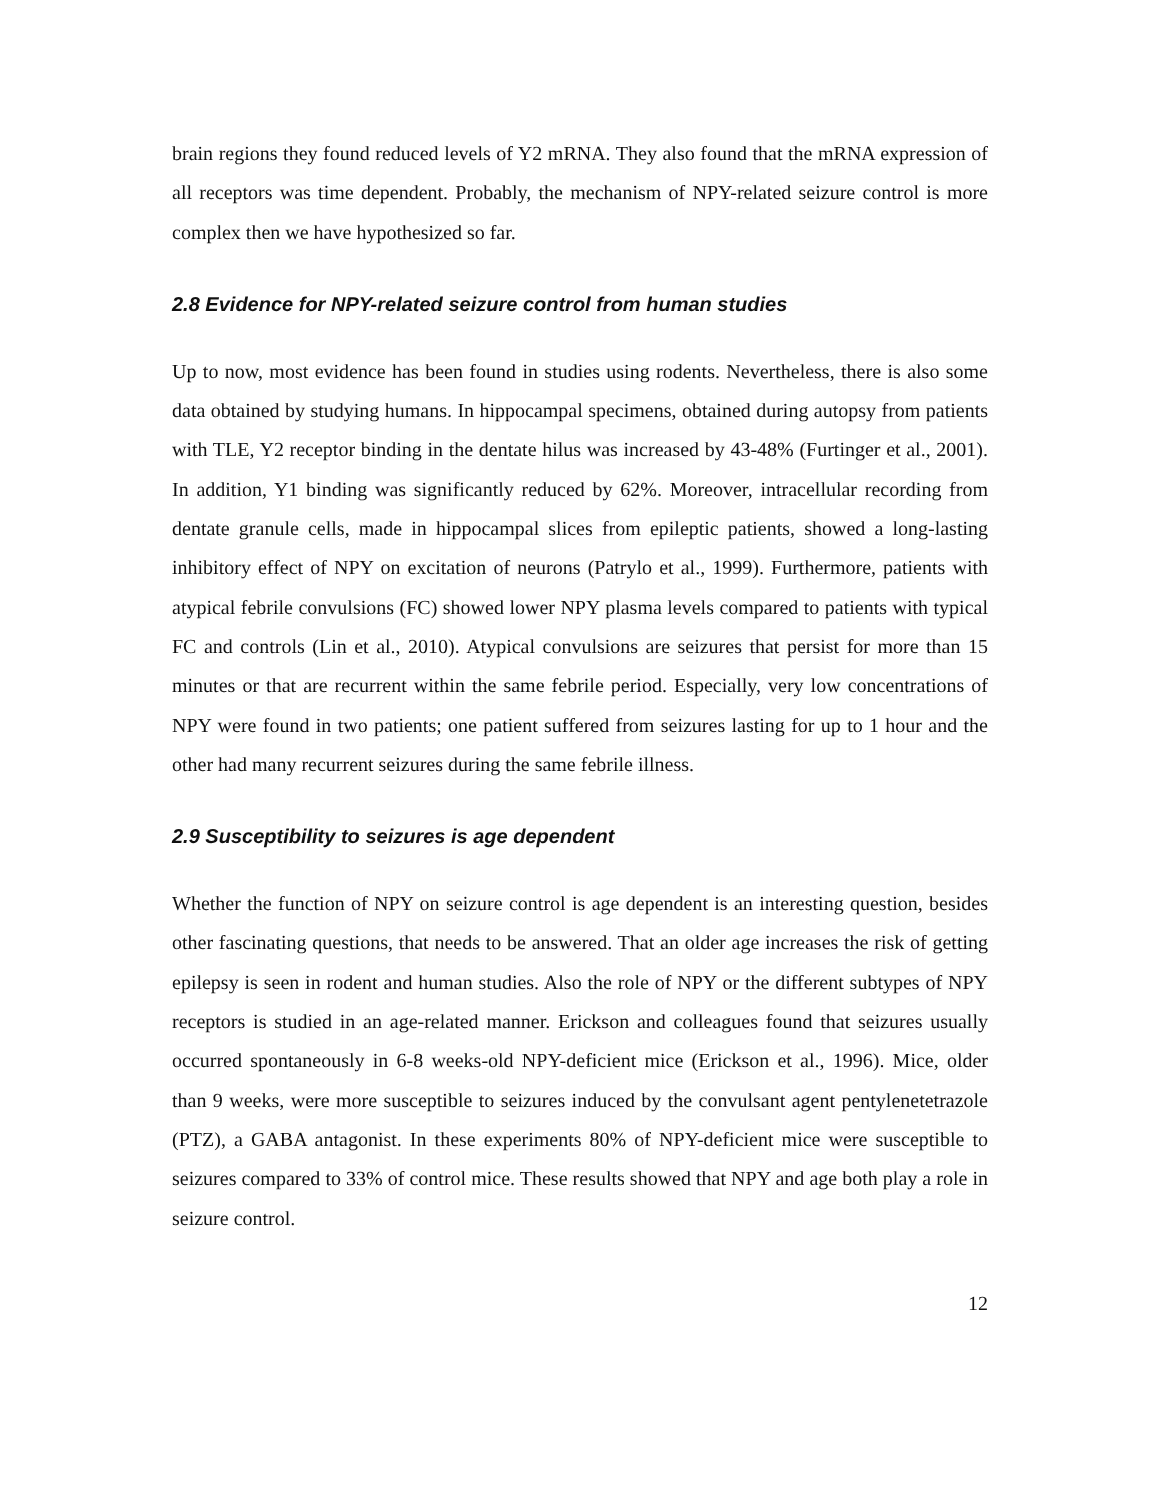brain regions they found reduced levels of Y2 mRNA. They also found that the mRNA expression of all receptors was time dependent. Probably, the mechanism of NPY-related seizure control is more complex then we have hypothesized so far.
2.8 Evidence for NPY-related seizure control from human studies
Up to now, most evidence has been found in studies using rodents. Nevertheless, there is also some data obtained by studying humans. In hippocampal specimens, obtained during autopsy from patients with TLE, Y2 receptor binding in the dentate hilus was increased by 43-48% (Furtinger et al., 2001). In addition, Y1 binding was significantly reduced by 62%. Moreover, intracellular recording from dentate granule cells, made in hippocampal slices from epileptic patients, showed a long-lasting inhibitory effect of NPY on excitation of neurons (Patrylo et al., 1999). Furthermore, patients with atypical febrile convulsions (FC) showed lower NPY plasma levels compared to patients with typical FC and controls (Lin et al., 2010). Atypical convulsions are seizures that persist for more than 15 minutes or that are recurrent within the same febrile period. Especially, very low concentrations of NPY were found in two patients; one patient suffered from seizures lasting for up to 1 hour and the other had many recurrent seizures during the same febrile illness.
2.9 Susceptibility to seizures is age dependent
Whether the function of NPY on seizure control is age dependent is an interesting question, besides other fascinating questions, that needs to be answered. That an older age increases the risk of getting epilepsy is seen in rodent and human studies. Also the role of NPY or the different subtypes of NPY receptors is studied in an age-related manner. Erickson and colleagues found that seizures usually occurred spontaneously in 6-8 weeks-old NPY-deficient mice (Erickson et al., 1996). Mice, older than 9 weeks, were more susceptible to seizures induced by the convulsant agent pentylenetetrazole (PTZ), a GABA antagonist. In these experiments 80% of NPY-deficient mice were susceptible to seizures compared to 33% of control mice. These results showed that NPY and age both play a role in seizure control.
12